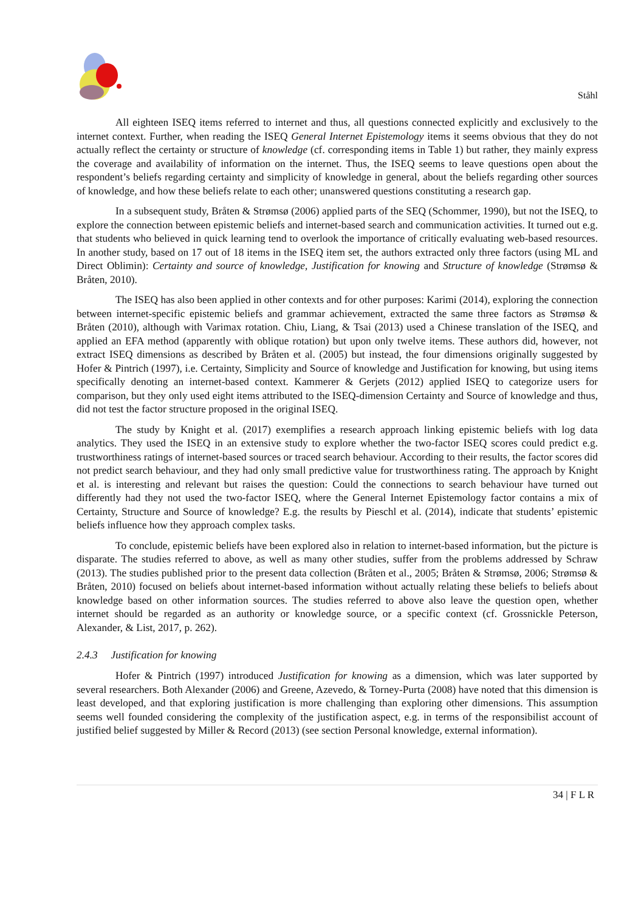Ståhl
All eighteen ISEQ items referred to internet and thus, all questions connected explicitly and exclusively to the internet context. Further, when reading the ISEQ General Internet Epistemology items it seems obvious that they do not actually reflect the certainty or structure of knowledge (cf. corresponding items in Table 1) but rather, they mainly express the coverage and availability of information on the internet. Thus, the ISEQ seems to leave questions open about the respondent’s beliefs regarding certainty and simplicity of knowledge in general, about the beliefs regarding other sources of knowledge, and how these beliefs relate to each other; unanswered questions constituting a research gap.
In a subsequent study, Bråten & Strømsø (2006) applied parts of the SEQ (Schommer, 1990), but not the ISEQ, to explore the connection between epistemic beliefs and internet-based search and communication activities. It turned out e.g. that students who believed in quick learning tend to overlook the importance of critically evaluating web-based resources. In another study, based on 17 out of 18 items in the ISEQ item set, the authors extracted only three factors (using ML and Direct Oblimin): Certainty and source of knowledge, Justification for knowing and Structure of knowledge (Strømsø & Bråten, 2010).
The ISEQ has also been applied in other contexts and for other purposes: Karimi (2014), exploring the connection between internet-specific epistemic beliefs and grammar achievement, extracted the same three factors as Strømsø & Bråten (2010), although with Varimax rotation. Chiu, Liang, & Tsai (2013) used a Chinese translation of the ISEQ, and applied an EFA method (apparently with oblique rotation) but upon only twelve items. These authors did, however, not extract ISEQ dimensions as described by Bråten et al. (2005) but instead, the four dimensions originally suggested by Hofer & Pintrich (1997), i.e. Certainty, Simplicity and Source of knowledge and Justification for knowing, but using items specifically denoting an internet-based context. Kammerer & Gerjets (2012) applied ISEQ to categorize users for comparison, but they only used eight items attributed to the ISEQ-dimension Certainty and Source of knowledge and thus, did not test the factor structure proposed in the original ISEQ.
The study by Knight et al. (2017) exemplifies a research approach linking epistemic beliefs with log data analytics. They used the ISEQ in an extensive study to explore whether the two-factor ISEQ scores could predict e.g. trustworthiness ratings of internet-based sources or traced search behaviour. According to their results, the factor scores did not predict search behaviour, and they had only small predictive value for trustworthiness rating. The approach by Knight et al. is interesting and relevant but raises the question: Could the connections to search behaviour have turned out differently had they not used the two-factor ISEQ, where the General Internet Epistemology factor contains a mix of Certainty, Structure and Source of knowledge? E.g. the results by Pieschl et al. (2014), indicate that students’ epistemic beliefs influence how they approach complex tasks.
To conclude, epistemic beliefs have been explored also in relation to internet-based information, but the picture is disparate. The studies referred to above, as well as many other studies, suffer from the problems addressed by Schraw (2013). The studies published prior to the present data collection (Bråten et al., 2005; Bråten & Strømsø, 2006; Strømsø & Bråten, 2010) focused on beliefs about internet-based information without actually relating these beliefs to beliefs about knowledge based on other information sources. The studies referred to above also leave the question open, whether internet should be regarded as an authority or knowledge source, or a specific context (cf. Grossnickle Peterson, Alexander, & List, 2017, p. 262).
2.4.3 Justification for knowing
Hofer & Pintrich (1997) introduced Justification for knowing as a dimension, which was later supported by several researchers. Both Alexander (2006) and Greene, Azevedo, & Torney-Purta (2008) have noted that this dimension is least developed, and that exploring justification is more challenging than exploring other dimensions. This assumption seems well founded considering the complexity of the justification aspect, e.g. in terms of the responsibilist account of justified belief suggested by Miller & Record (2013) (see section Personal knowledge, external information).
34 | F L R